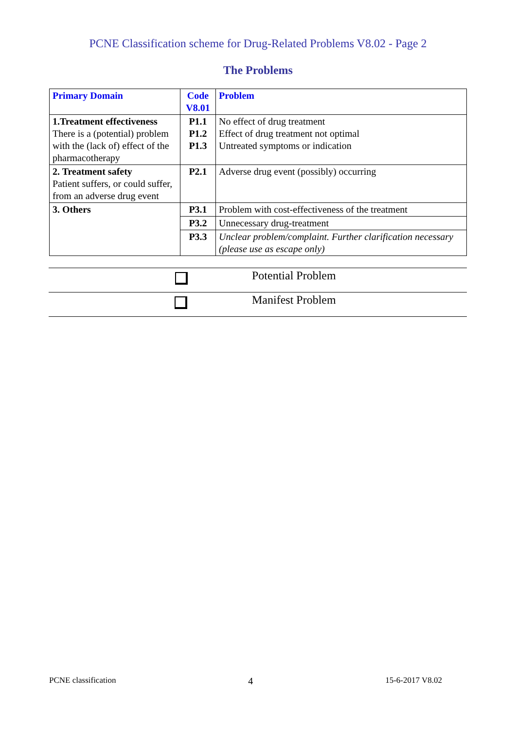PCNE Classification scheme for Drug-Related Problems V8.02 - Page 2
The Problems
| Primary Domain | Code V8.01 | Problem |
| --- | --- | --- |
| 1.Treatment effectiveness There is a (potential) problem with the (lack of) effect of the pharmacotherapy | P1.1 P1.2 P1.3 | No effect of drug treatment Effect of drug treatment not optimal Untreated symptoms or indication |
| 2. Treatment safety Patient suffers, or could suffer, from an adverse drug event | P2.1 | Adverse drug event (possibly) occurring |
| 3. Others | P3.1 | Problem with cost-effectiveness of the treatment |
| | P3.2 | Unnecessary drug-treatment |
| | P3.3 | Unclear problem/complaint. Further clarification necessary (please use as escape only) |
| | Potential Problem |
| | Manifest Problem |
PCNE classification 4 15-6-2017 V8.02